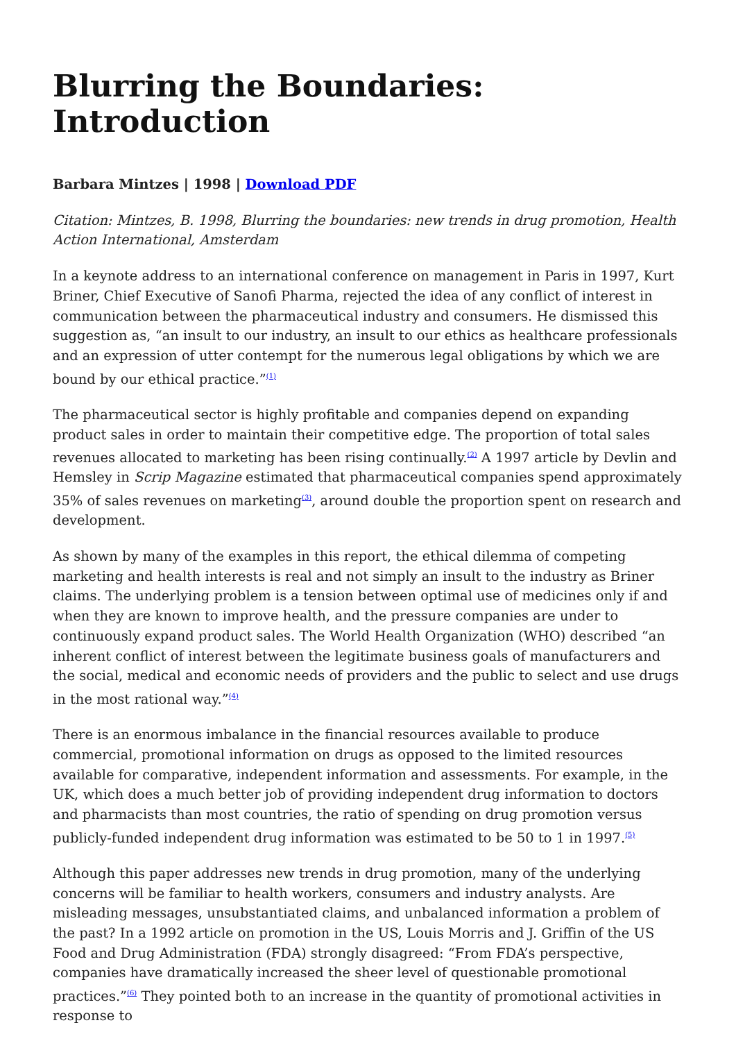Blurring the Boundaries: Introduction
Barbara Mintzes | 1998 | Download PDF
Citation: Mintzes, B. 1998, Blurring the boundaries: new trends in drug promotion, Health Action International, Amsterdam
In a keynote address to an international conference on management in Paris in 1997, Kurt Briner, Chief Executive of Sanofi Pharma, rejected the idea of any conflict of interest in communication between the pharmaceutical industry and consumers. He dismissed this suggestion as, “an insult to our industry, an insult to our ethics as healthcare professionals and an expression of utter contempt for the numerous legal obligations by which we are bound by our ethical practice.”<sup>(1)</sup>
The pharmaceutical sector is highly profitable and companies depend on expanding product sales in order to maintain their competitive edge. The proportion of total sales revenues allocated to marketing has been rising continually.<sup>(2)</sup> A 1997 article by Devlin and Hemsley in Scrip Magazine estimated that pharmaceutical companies spend approximately 35% of sales revenues on marketing<sup>(3)</sup>, around double the proportion spent on research and development.
As shown by many of the examples in this report, the ethical dilemma of competing marketing and health interests is real and not simply an insult to the industry as Briner claims. The underlying problem is a tension between optimal use of medicines only if and when they are known to improve health, and the pressure companies are under to continuously expand product sales. The World Health Organization (WHO) described “an inherent conflict of interest between the legitimate business goals of manufacturers and the social, medical and economic needs of providers and the public to select and use drugs in the most rational way.”<sup>(4)</sup>
There is an enormous imbalance in the financial resources available to produce commercial, promotional information on drugs as opposed to the limited resources available for comparative, independent information and assessments. For example, in the UK, which does a much better job of providing independent drug information to doctors and pharmacists than most countries, the ratio of spending on drug promotion versus publicly-funded independent drug information was estimated to be 50 to 1 in 1997.<sup>(5)</sup>
Although this paper addresses new trends in drug promotion, many of the underlying concerns will be familiar to health workers, consumers and industry analysts. Are misleading messages, unsubstantiated claims, and unbalanced information a problem of the past? In a 1992 article on promotion in the US, Louis Morris and J. Griffin of the US Food and Drug Administration (FDA) strongly disagreed: “From FDA’s perspective, companies have dramatically increased the sheer level of questionable promotional practices.”<sup>(6)</sup> They pointed both to an increase in the quantity of promotional activities in response to